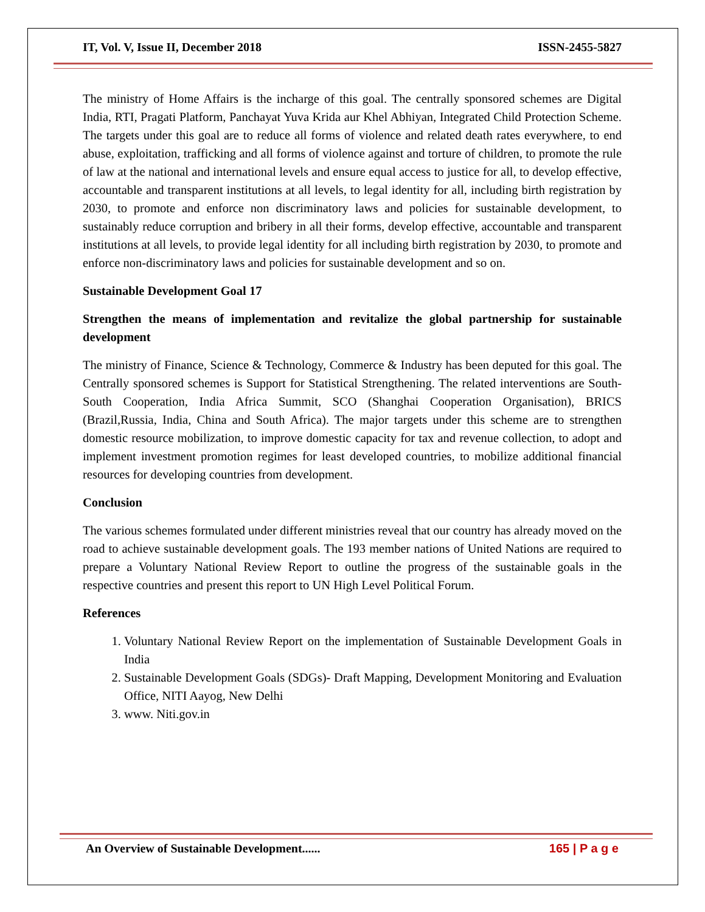IT, Vol. V, Issue II, December 2018 ISSN-2455-5827
The ministry of Home Affairs is the incharge of this goal. The centrally sponsored schemes are Digital India, RTI, Pragati Platform, Panchayat Yuva Krida aur Khel Abhiyan, Integrated Child Protection Scheme. The targets under this goal are to reduce all forms of violence and related death rates everywhere, to end abuse, exploitation, trafficking and all forms of violence against and torture of children, to promote the rule of law at the national and international levels and ensure equal access to justice for all, to develop effective, accountable and transparent institutions at all levels, to legal identity for all, including birth registration by 2030, to promote and enforce non discriminatory laws and policies for sustainable development, to sustainably reduce corruption and bribery in all their forms, develop effective, accountable and transparent institutions at all levels, to provide legal identity for all including birth registration by 2030, to promote and enforce non-discriminatory laws and policies for sustainable development and so on.
Sustainable Development Goal 17
Strengthen the means of implementation and revitalize the global partnership for sustainable development
The ministry of Finance, Science & Technology, Commerce & Industry has been deputed for this goal. The Centrally sponsored schemes is Support for Statistical Strengthening. The related interventions are South-South Cooperation, India Africa Summit, SCO (Shanghai Cooperation Organisation), BRICS (Brazil,Russia, India, China and South Africa). The major targets under this scheme are to strengthen domestic resource mobilization, to improve domestic capacity for tax and revenue collection, to adopt and implement investment promotion regimes for least developed countries, to mobilize additional financial resources for developing countries from development.
Conclusion
The various schemes formulated under different ministries reveal that our country has already moved on the road to achieve sustainable development goals. The 193 member nations of United Nations are required to prepare a Voluntary National Review Report to outline the progress of the sustainable goals in the respective countries and present this report to UN High Level Political Forum.
References
1. Voluntary National Review Report on the implementation of Sustainable Development Goals in India
2. Sustainable Development Goals (SDGs)- Draft Mapping, Development Monitoring and Evaluation Office, NITI Aayog, New Delhi
3. www. Niti.gov.in
An Overview of Sustainable Development...... 165 | P a g e